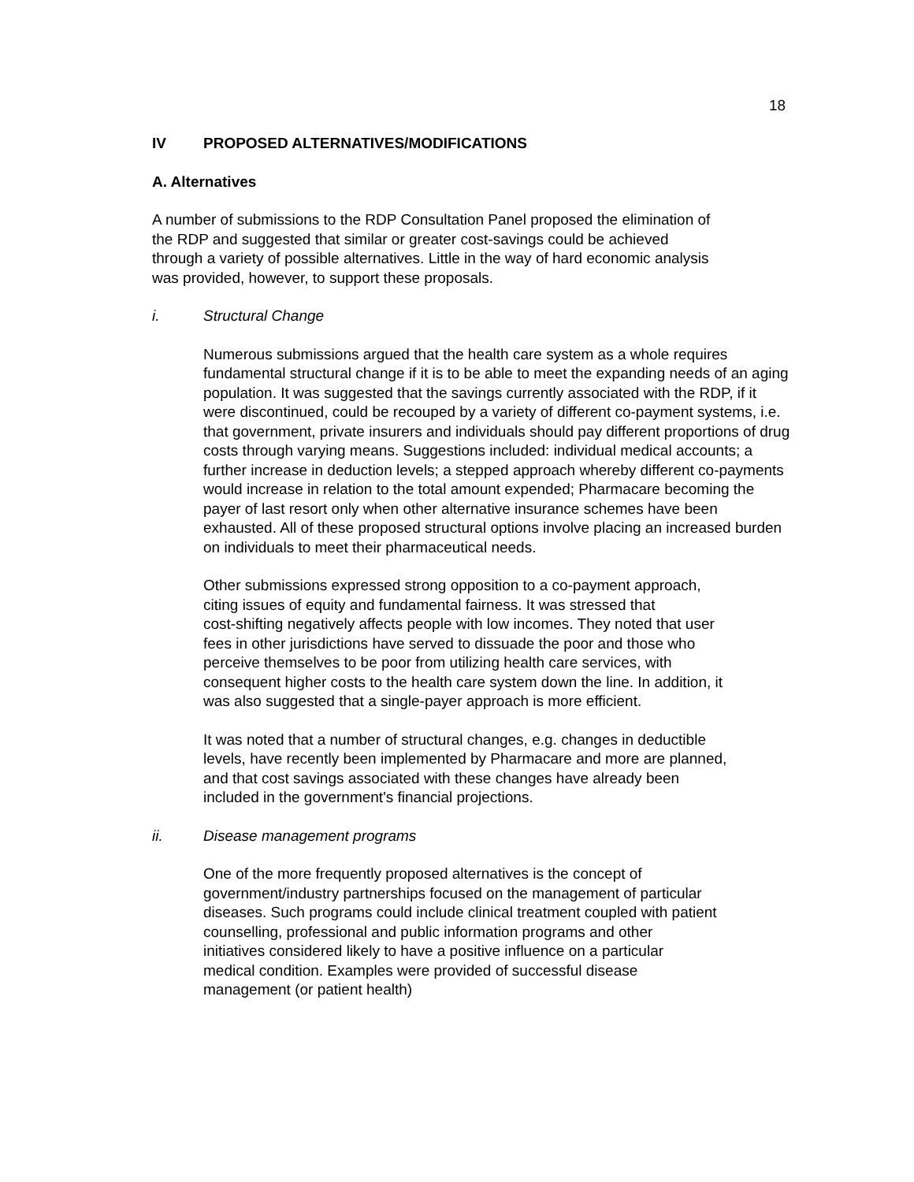18
IV PROPOSED ALTERNATIVES/MODIFICATIONS
A. Alternatives
A number of submissions to the RDP Consultation Panel proposed the elimination of
the RDP and suggested that similar or greater cost-savings could be achieved
through a variety of possible alternatives. Little in the way of hard economic analysis
was provided, however, to support these proposals.
i. Structural Change
Numerous submissions argued that the health care system as a whole requires fundamental structural change if it is to be able to meet the expanding needs of an aging population. It was suggested that the savings currently associated with the RDP, if it were discontinued, could be recouped by a variety of different co-payment systems, i.e. that government, private insurers and individuals should pay different proportions of drug costs through varying means. Suggestions included: individual medical accounts; a further increase in deduction levels; a stepped approach whereby different co-payments would increase in relation to the total amount expended; Pharmacare becoming the payer of last resort only when other alternative insurance schemes have been exhausted. All of these proposed structural options involve placing an increased burden on individuals to meet their pharmaceutical needs.
Other submissions expressed strong opposition to a co-payment approach,
citing issues of equity and fundamental fairness. It was stressed that
cost-shifting negatively affects people with low incomes. They noted that user
fees in other jurisdictions have served to dissuade the poor and those who
perceive themselves to be poor from utilizing health care services, with
consequent higher costs to the health care system down the line. In addition, it
was also suggested that a single-payer approach is more efficient.
It was noted that a number of structural changes, e.g. changes in deductible
levels, have recently been implemented by Pharmacare and more are planned,
and that cost savings associated with these changes have already been
included in the government's financial projections.
ii. Disease management programs
One of the more frequently proposed alternatives is the concept of
government/industry partnerships focused on the management of particular
diseases. Such programs could include clinical treatment coupled with patient
counselling, professional and public information programs and other
initiatives considered likely to have a positive influence on a particular
medical condition. Examples were provided of successful disease
management (or patient health)